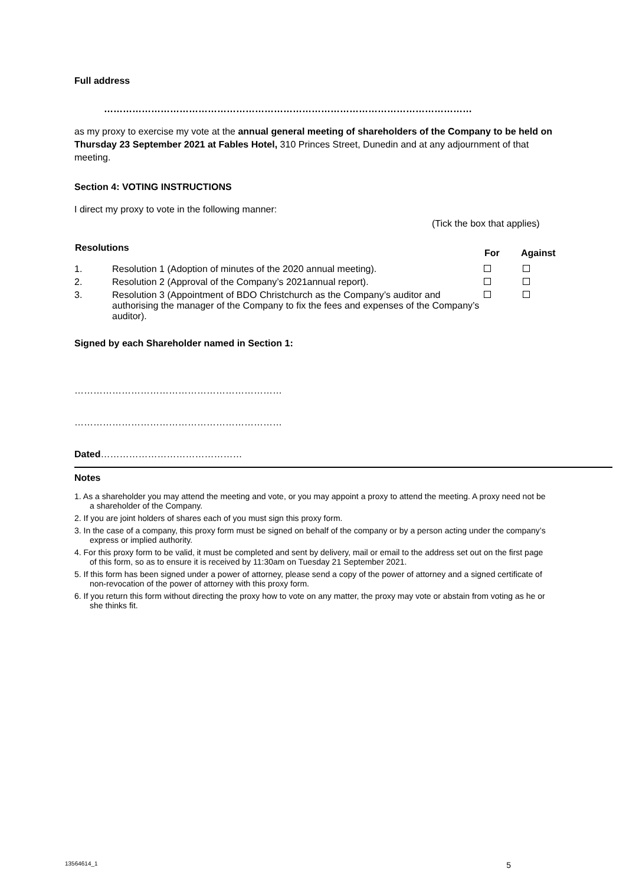Full address
………………………………………………………………………………………………………
as my proxy to exercise my vote at the annual general meeting of shareholders of the Company to be held on Thursday 23 September 2021 at Fables Hotel, 310 Princes Street, Dunedin and at any adjournment of that meeting.
Section 4: VOTING INSTRUCTIONS
I direct my proxy to vote in the following manner:
(Tick the box that applies)
| Resolutions | | For | Against |
| --- | --- | --- | --- |
| 1. | Resolution 1 (Adoption of minutes of the 2020 annual meeting). | | |
| 2. | Resolution 2 (Approval of the Company’s 2021annual report). | | |
| 3. | Resolution 3 (Appointment of BDO Christchurch as the Company’s auditor and authorising the manager of the Company to fix the fees and expenses of the Company’s auditor). | | |
Signed by each Shareholder named in Section 1:
…………………………………………………………
…………………………………………………………
Dated………………………………………
Notes
1. As a shareholder you may attend the meeting and vote, or you may appoint a proxy to attend the meeting. A proxy need not be a shareholder of the Company.
2. If you are joint holders of shares each of you must sign this proxy form.
3. In the case of a company, this proxy form must be signed on behalf of the company or by a person acting under the company’s express or implied authority.
4. For this proxy form to be valid, it must be completed and sent by delivery, mail or email to the address set out on the first page of this form, so as to ensure it is received by 11:30am on Tuesday 21 September 2021.
5. If this form has been signed under a power of attorney, please send a copy of the power of attorney and a signed certificate of non-revocation of the power of attorney with this proxy form.
6. If you return this form without directing the proxy how to vote on any matter, the proxy may vote or abstain from voting as he or she thinks fit.
13564614_1 5